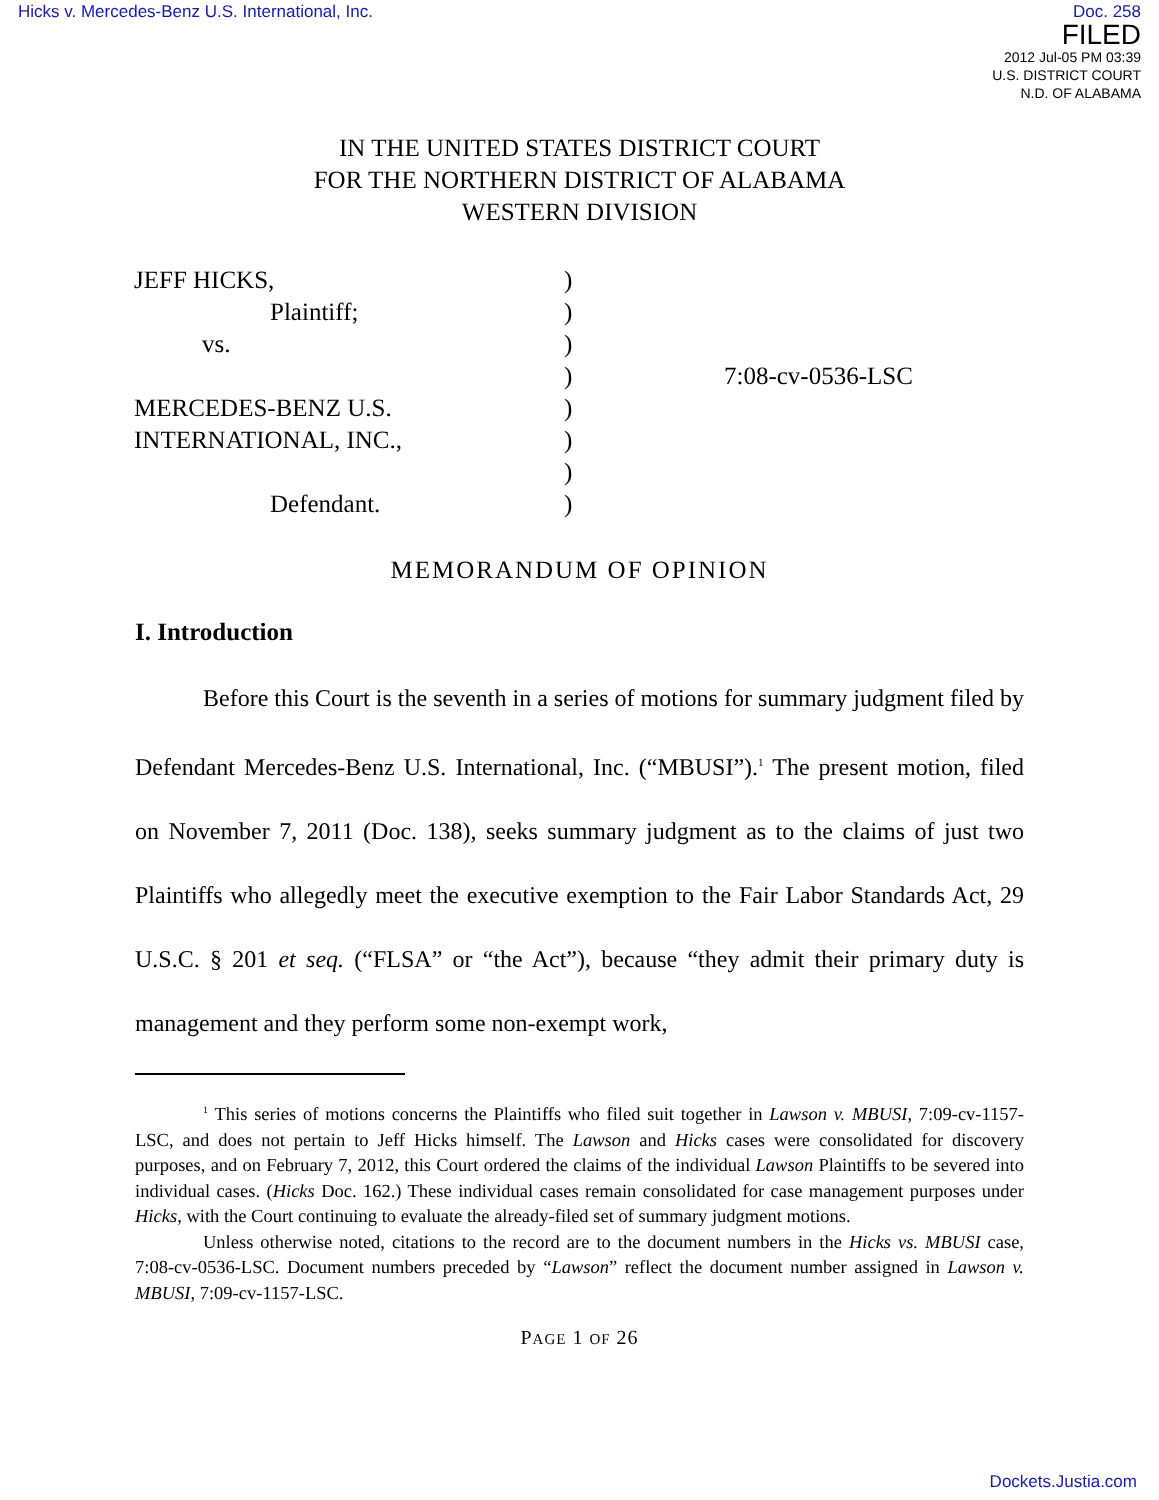Hicks v. Mercedes-Benz U.S. International, Inc. Doc. 258
FILED
2012 Jul-05 PM 03:39
U.S. DISTRICT COURT
N.D. OF ALABAMA
IN THE UNITED STATES DISTRICT COURT
FOR THE NORTHERN DISTRICT OF ALABAMA
WESTERN DIVISION
| JEFF HICKS, | ) | |
| Plaintiff; | ) | |
| vs. | ) | |
| | ) | 7:08-cv-0536-LSC |
| MERCEDES-BENZ U.S. INTERNATIONAL, INC., | ) | |
| | ) | |
| | ) | |
| Defendant. | ) | |
MEMORANDUM OF OPINION
I. Introduction
Before this Court is the seventh in a series of motions for summary judgment filed by Defendant Mercedes-Benz U.S. International, Inc. (“MBUSI”).<sup>1</sup> The present motion, filed on November 7, 2011 (Doc. 138), seeks summary judgment as to the claims of just two Plaintiffs who allegedly meet the executive exemption to the Fair Labor Standards Act, 29 U.S.C. § 201 et seq. (“FLSA” or “the Act”), because “they admit their primary duty is management and they perform some non-exempt work,
<sup>1</sup> This series of motions concerns the Plaintiffs who filed suit together in Lawson v. MBUSI, 7:09-cv-1157-LSC, and does not pertain to Jeff Hicks himself. The Lawson and Hicks cases were consolidated for discovery purposes, and on February 7, 2012, this Court ordered the claims of the individual Lawson Plaintiffs to be severed into individual cases. (Hicks Doc. 162.) These individual cases remain consolidated for case management purposes under Hicks, with the Court continuing to evaluate the already-filed set of summary judgment motions.
Unless otherwise noted, citations to the record are to the document numbers in the Hicks vs. MBUSI case, 7:08-cv-0536-LSC. Document numbers preceded by “Lawson” reflect the document number assigned in Lawson v. MBUSI, 7:09-cv-1157-LSC.
PAGE 1 OF 26
Dockets.Justia.com